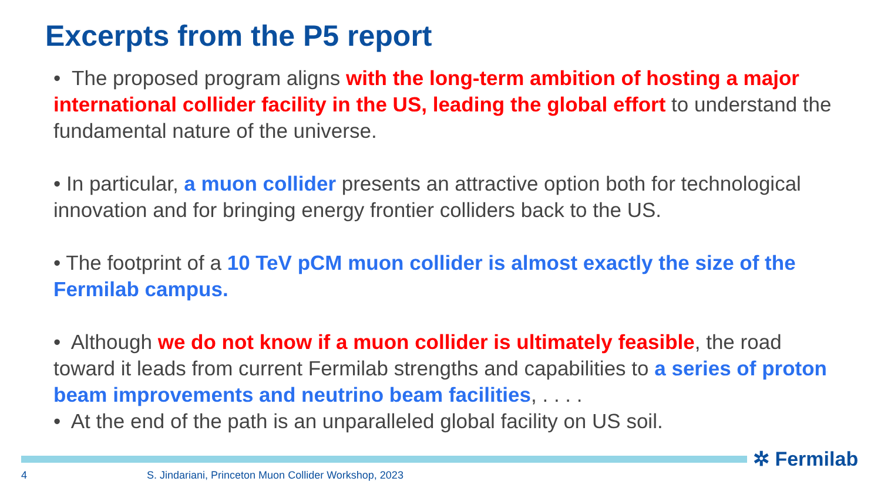Excerpts from the P5 report
• The proposed program aligns with the long-term ambition of hosting a major international collider facility in the US, leading the global effort to understand the fundamental nature of the universe.
• In particular, a muon collider presents an attractive option both for technological innovation and for bringing energy frontier colliders back to the US.
• The footprint of a 10 TeV pCM muon collider is almost exactly the size of the Fermilab campus.
• Although we do not know if a muon collider is ultimately feasible, the road toward it leads from current Fermilab strengths and capabilities to a series of proton beam improvements and neutrino beam facilities, . . . .
• At the end of the path is an unparalleled global facility on US soil.
✲ Fermilab
4
S. Jindariani, Princeton Muon Collider Workshop, 2023